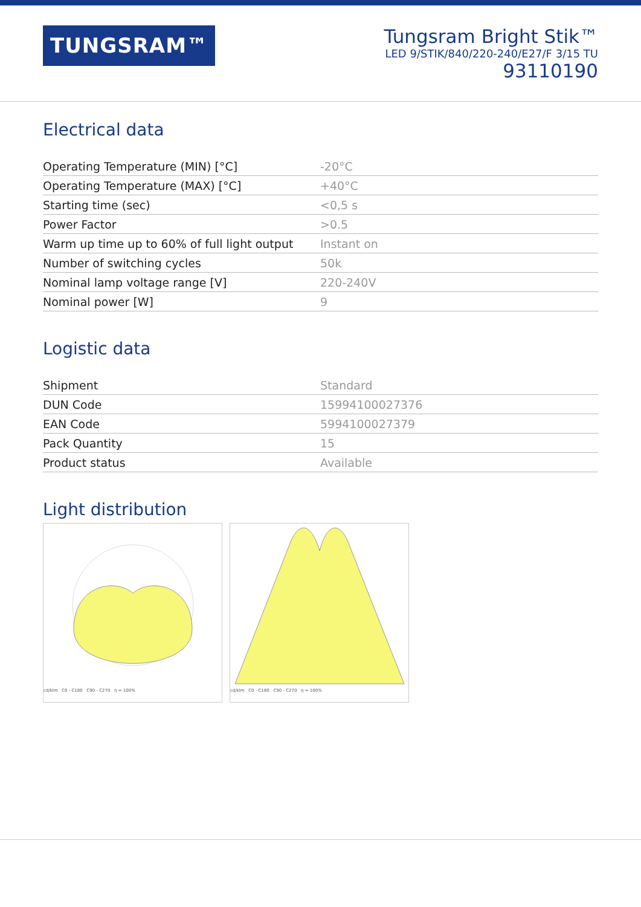TUNGSRAM™
Tungsram Bright Stik™
LED 9/STIK/840/220-240/E27/F 3/15 TU
93110190
Electrical data
| Operating Temperature (MIN) [°C] | -20°C |
| Operating Temperature (MAX) [°C] | +40°C |
| Starting time (sec) | <0,5 s |
| Power Factor | >0.5 |
| Warm up time up to 60% of full light output | Instant on |
| Number of switching cycles | 50k |
| Nominal lamp voltage range [V] | 220-240V |
| Nominal power [W] | 9 |
Logistic data
| Shipment | Standard |
| DUN Code | 15994100027376 |
| EAN Code | 5994100027379 |
| Pack Quantity | 15 |
| Product status | Available |
Light distribution
cd/klm C0 - C180 C90 - C270 η = 100% cd/klm C0 - C180 C90 - C270 η = 100%